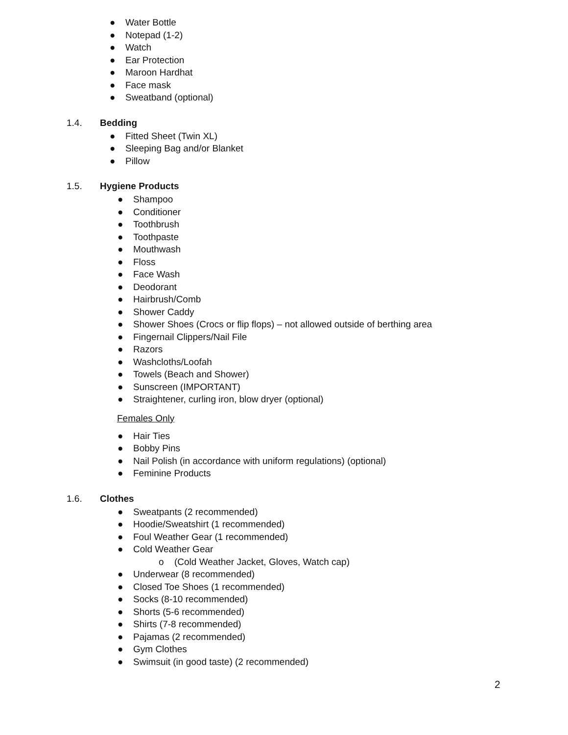● Water Bottle
● Notepad (1-2)
● Watch
● Ear Protection
● Maroon Hardhat
● Face mask
● Sweatband (optional)
1.4. Bedding
● Fitted Sheet (Twin XL)
● Sleeping Bag and/or Blanket
● Pillow
1.5. Hygiene Products
● Shampoo
● Conditioner
● Toothbrush
● Toothpaste
● Mouthwash
● Floss
● Face Wash
● Deodorant
● Hairbrush/Comb
● Shower Caddy
● Shower Shoes (Crocs or flip flops) – not allowed outside of berthing area
● Fingernail Clippers/Nail File
● Razors
● Washcloths/Loofah
● Towels (Beach and Shower)
● Sunscreen (IMPORTANT)
● Straightener, curling iron, blow dryer (optional)
Females Only
● Hair Ties
● Bobby Pins
● Nail Polish (in accordance with uniform regulations) (optional)
● Feminine Products
1.6. Clothes
● Sweatpants (2 recommended)
● Hoodie/Sweatshirt (1 recommended)
● Foul Weather Gear (1 recommended)
● Cold Weather Gear
o (Cold Weather Jacket, Gloves, Watch cap)
● Underwear (8 recommended)
● Closed Toe Shoes (1 recommended)
● Socks (8-10 recommended)
● Shorts (5-6 recommended)
● Shirts (7-8 recommended)
● Pajamas (2 recommended)
● Gym Clothes
● Swimsuit (in good taste) (2 recommended)
2